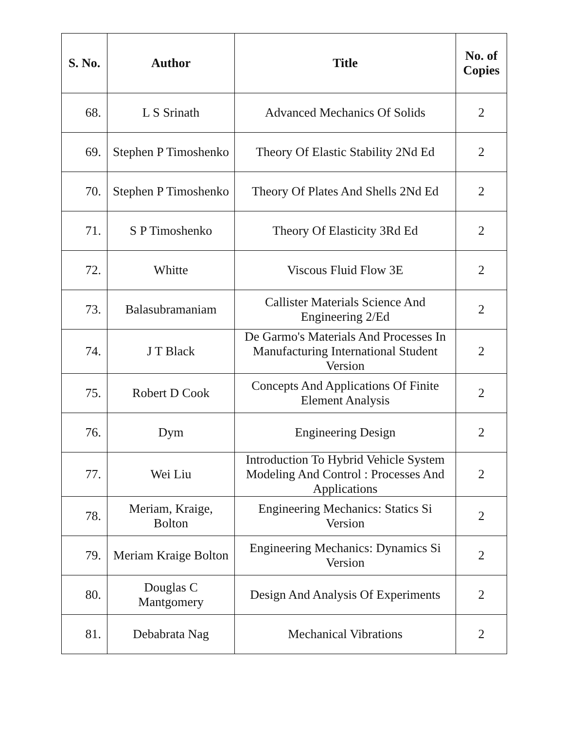| S. No. | Author | Title | No. of Copies |
| --- | --- | --- | --- |
| 68. | L S Srinath | Advanced Mechanics Of Solids | 2 |
| 69. | Stephen P Timoshenko | Theory Of Elastic Stability 2Nd Ed | 2 |
| 70. | Stephen P Timoshenko | Theory Of Plates And Shells 2Nd Ed | 2 |
| 71. | S P Timoshenko | Theory Of Elasticity 3Rd Ed | 2 |
| 72. | Whitte | Viscous Fluid Flow 3E | 2 |
| 73. | Balasubramaniam | Callister Materials Science And Engineering 2/Ed | 2 |
| 74. | J T Black | De Garmo's Materials And Processes In Manufacturing International Student Version | 2 |
| 75. | Robert D Cook | Concepts And Applications Of Finite Element Analysis | 2 |
| 76. | Dym | Engineering Design | 2 |
| 77. | Wei Liu | Introduction To Hybrid Vehicle System Modeling And Control : Processes And Applications | 2 |
| 78. | Meriam, Kraige, Bolton | Engineering Mechanics: Statics Si Version | 2 |
| 79. | Meriam Kraige Bolton | Engineering Mechanics: Dynamics Si Version | 2 |
| 80. | Douglas C Mantgomery | Design And Analysis Of Experiments | 2 |
| 81. | Debabrata Nag | Mechanical Vibrations | 2 |